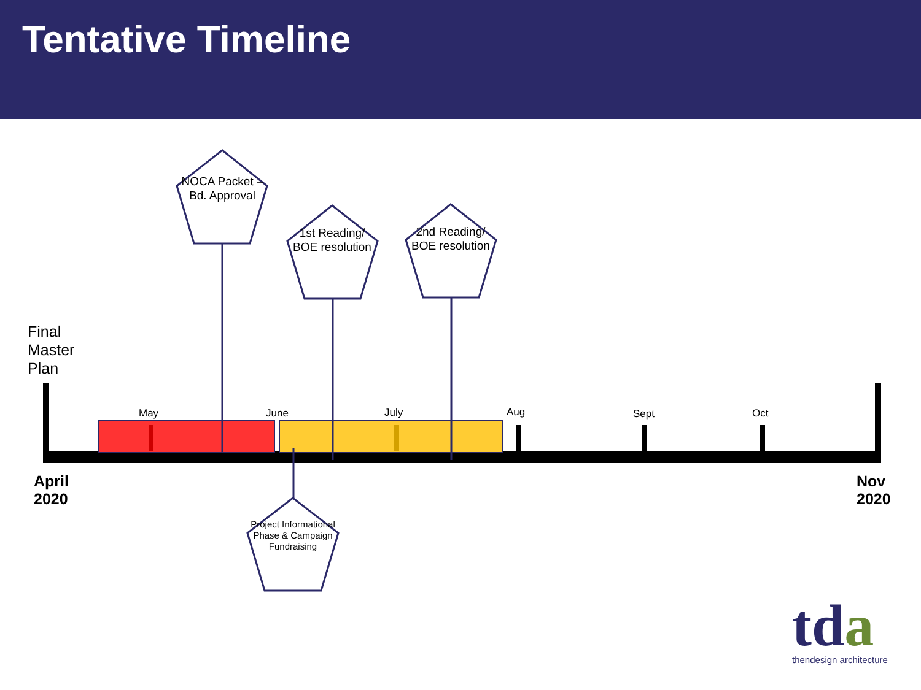Tentative Timeline
NOCA Packet – Bd. Approval
1st Reading/ BOE resolution
2nd Reading/ BOE resolution
Project Informational Phase & Campaign Fundraising
Final
Master
Plan
April
2020
Nov
2020
May June July Aug Sept Oct
tda thendesign architecture